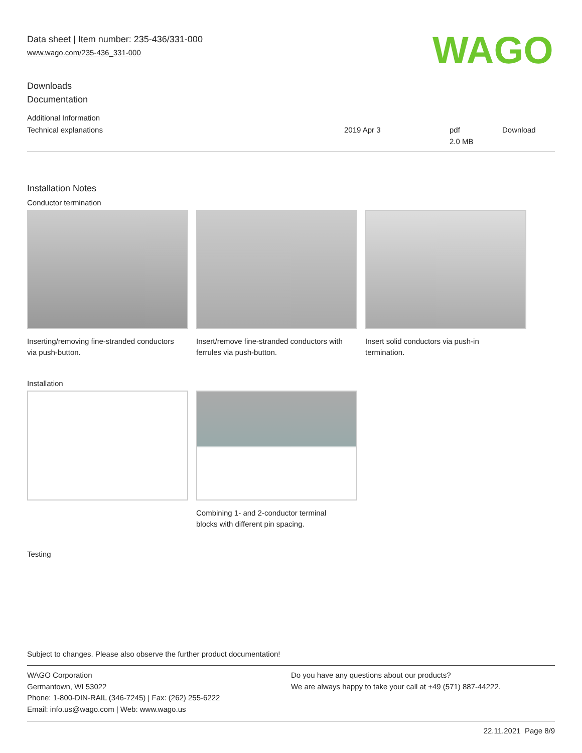Data sheet | Item number: 235-436/331-000
www.wago.com/235-436_331-000
WAGO
Downloads
Documentation
Additional Information
| Technical explanations | 2019 Apr 3 | pdf 2.0 MB | Download |
Installation Notes
Conductor termination
Inserting/removing fine-stranded conductors via push-button.
Insert/remove fine-stranded conductors with ferrules via push-button.
Insert solid conductors via push-in termination.
Installation
Combining 1- and 2-conductor terminal blocks with different pin spacing.
Testing
Subject to changes. Please also observe the further product documentation!
WAGO Corporation
Germantown, WI 53022
Phone: 1-800-DIN-RAIL (346-7245) | Fax: (262) 255-6222
Email: info.us@wago.com | Web: www.wago.us
Do you have any questions about our products?
We are always happy to take your call at +49 (571) 887-44222.
22.11.2021 Page 8/9